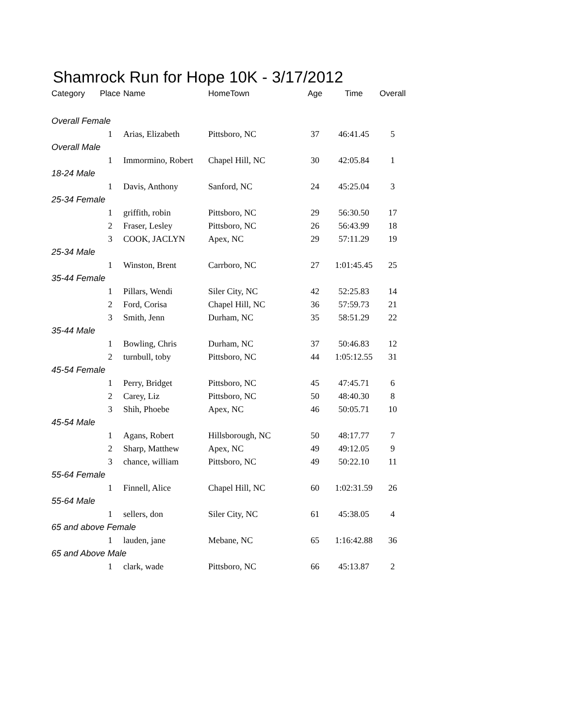Shamrock Run for Hope 10K - 3/17/2012
| Category | Place | Name | HomeTown | Age | Time | Overall |
| --- | --- | --- | --- | --- | --- | --- |
| Overall Female | | | | | | |
| | 1 | Arias, Elizabeth | Pittsboro, NC | 37 | 46:41.45 | 5 |
| Overall Male | | | | | | |
| | 1 | Immormino, Robert | Chapel Hill, NC | 30 | 42:05.84 | 1 |
| 18-24 Male | | | | | | |
| | 1 | Davis, Anthony | Sanford, NC | 24 | 45:25.04 | 3 |
| 25-34 Female | | | | | | |
| | 1 | griffith, robin | Pittsboro, NC | 29 | 56:30.50 | 17 |
| | 2 | Fraser, Lesley | Pittsboro, NC | 26 | 56:43.99 | 18 |
| | 3 | COOK, JACLYN | Apex, NC | 29 | 57:11.29 | 19 |
| 25-34 Male | | | | | | |
| | 1 | Winston, Brent | Carrboro, NC | 27 | 1:01:45.45 | 25 |
| 35-44 Female | | | | | | |
| | 1 | Pillars, Wendi | Siler City, NC | 42 | 52:25.83 | 14 |
| | 2 | Ford, Corisa | Chapel Hill, NC | 36 | 57:59.73 | 21 |
| | 3 | Smith, Jenn | Durham, NC | 35 | 58:51.29 | 22 |
| 35-44 Male | | | | | | |
| | 1 | Bowling, Chris | Durham, NC | 37 | 50:46.83 | 12 |
| | 2 | turnbull, toby | Pittsboro, NC | 44 | 1:05:12.55 | 31 |
| 45-54 Female | | | | | | |
| | 1 | Perry, Bridget | Pittsboro, NC | 45 | 47:45.71 | 6 |
| | 2 | Carey, Liz | Pittsboro, NC | 50 | 48:40.30 | 8 |
| | 3 | Shih, Phoebe | Apex, NC | 46 | 50:05.71 | 10 |
| 45-54 Male | | | | | | |
| | 1 | Agans, Robert | Hillsborough, NC | 50 | 48:17.77 | 7 |
| | 2 | Sharp, Matthew | Apex, NC | 49 | 49:12.05 | 9 |
| | 3 | chance, william | Pittsboro, NC | 49 | 50:22.10 | 11 |
| 55-64 Female | | | | | | |
| | 1 | Finnell, Alice | Chapel Hill, NC | 60 | 1:02:31.59 | 26 |
| 55-64 Male | | | | | | |
| | 1 | sellers, don | Siler City, NC | 61 | 45:38.05 | 4 |
| 65 and above Female | | | | | | |
| | 1 | lauden, jane | Mebane, NC | 65 | 1:16:42.88 | 36 |
| 65 and Above Male | | | | | | |
| | 1 | clark, wade | Pittsboro, NC | 66 | 45:13.87 | 2 |